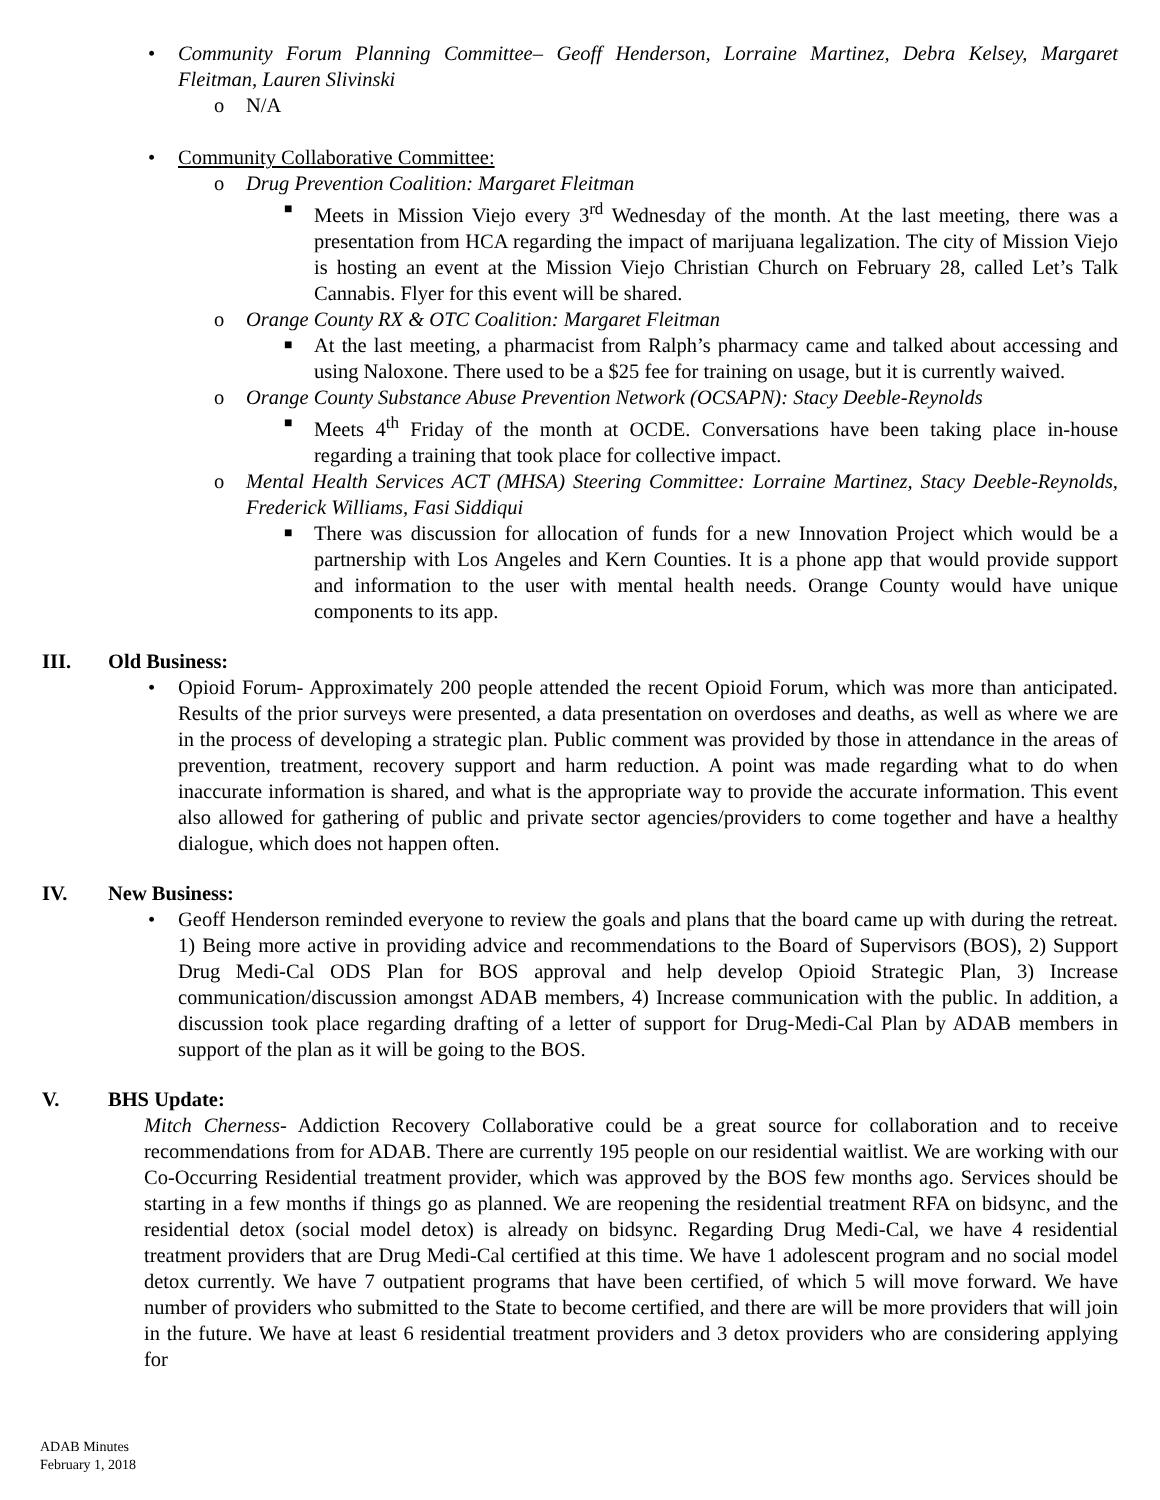• Community Forum Planning Committee– Geoff Henderson, Lorraine Martinez, Debra Kelsey, Margaret Fleitman, Lauren Slivinski
o N/A
• Community Collaborative Committee:
o Drug Prevention Coalition: Margaret Fleitman
■ Meets in Mission Viejo every 3<sup>rd</sup> Wednesday of the month. At the last meeting, there was a presentation from HCA regarding the impact of marijuana legalization. The city of Mission Viejo is hosting an event at the Mission Viejo Christian Church on February 28, called Let’s Talk Cannabis. Flyer for this event will be shared.
o Orange County RX & OTC Coalition: Margaret Fleitman
■ At the last meeting, a pharmacist from Ralph’s pharmacy came and talked about accessing and using Naloxone. There used to be a $25 fee for training on usage, but it is currently waived.
o Orange County Substance Abuse Prevention Network (OCSAPN): Stacy Deeble-Reynolds
■ Meets 4<sup>th</sup> Friday of the month at OCDE. Conversations have been taking place in-house regarding a training that took place for collective impact.
o Mental Health Services ACT (MHSA) Steering Committee: Lorraine Martinez, Stacy Deeble-Reynolds, Frederick Williams, Fasi Siddiqui
■ There was discussion for allocation of funds for a new Innovation Project which would be a partnership with Los Angeles and Kern Counties. It is a phone app that would provide support and information to the user with mental health needs. Orange County would have unique components to its app.
III. Old Business:
• Opioid Forum- Approximately 200 people attended the recent Opioid Forum, which was more than anticipated. Results of the prior surveys were presented, a data presentation on overdoses and deaths, as well as where we are in the process of developing a strategic plan. Public comment was provided by those in attendance in the areas of prevention, treatment, recovery support and harm reduction. A point was made regarding what to do when inaccurate information is shared, and what is the appropriate way to provide the accurate information. This event also allowed for gathering of public and private sector agencies/providers to come together and have a healthy dialogue, which does not happen often.
IV. New Business:
• Geoff Henderson reminded everyone to review the goals and plans that the board came up with during the retreat. 1) Being more active in providing advice and recommendations to the Board of Supervisors (BOS), 2) Support Drug Medi-Cal ODS Plan for BOS approval and help develop Opioid Strategic Plan, 3) Increase communication/discussion amongst ADAB members, 4) Increase communication with the public. In addition, a discussion took place regarding drafting of a letter of support for Drug-Medi-Cal Plan by ADAB members in support of the plan as it will be going to the BOS.
V. BHS Update:
Mitch Cherness- Addiction Recovery Collaborative could be a great source for collaboration and to receive recommendations from for ADAB. There are currently 195 people on our residential waitlist. We are working with our Co-Occurring Residential treatment provider, which was approved by the BOS few months ago. Services should be starting in a few months if things go as planned. We are reopening the residential treatment RFA on bidsync, and the residential detox (social model detox) is already on bidsync. Regarding Drug Medi-Cal, we have 4 residential treatment providers that are Drug Medi-Cal certified at this time. We have 1 adolescent program and no social model detox currently. We have 7 outpatient programs that have been certified, of which 5 will move forward. We have number of providers who submitted to the State to become certified, and there are will be more providers that will join in the future. We have at least 6 residential treatment providers and 3 detox providers who are considering applying for
ADAB Minutes
February 1, 2018